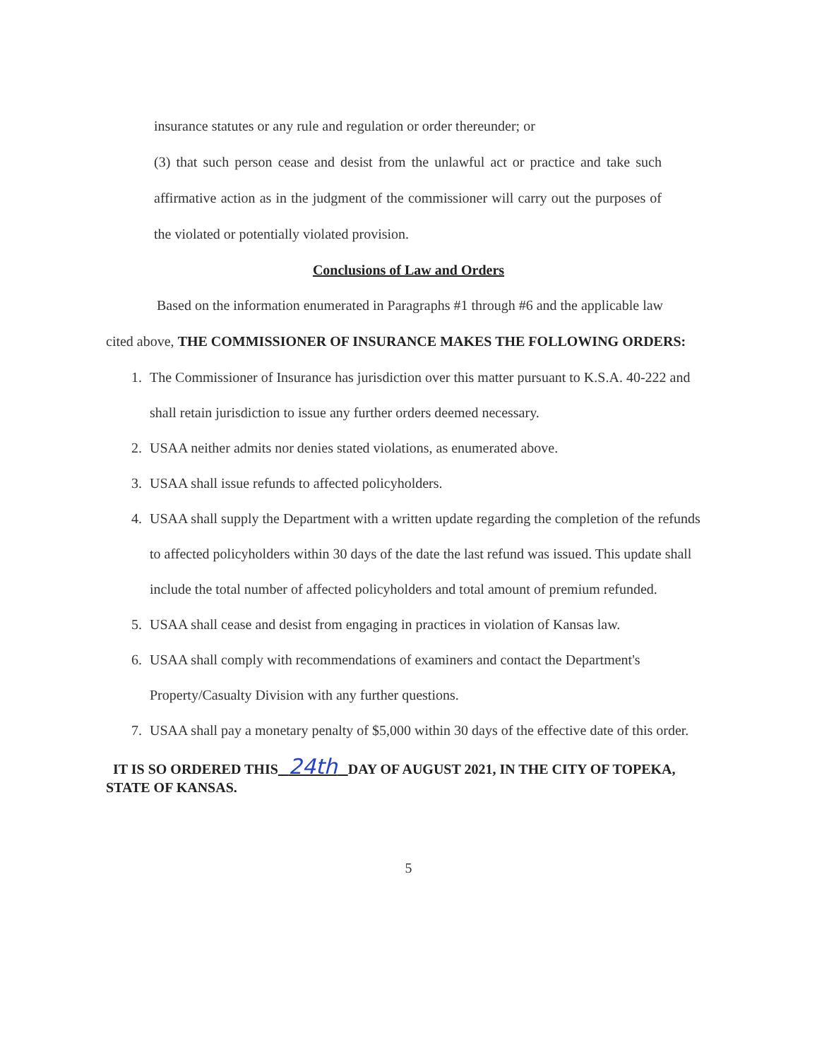insurance statutes or any rule and regulation or order thereunder; or
(3) that such person cease and desist from the unlawful act or practice and take such affirmative action as in the judgment of the commissioner will carry out the purposes of the violated or potentially violated provision.
Conclusions of Law and Orders
Based on the information enumerated in Paragraphs #1 through #6 and the applicable law cited above, THE COMMISSIONER OF INSURANCE MAKES THE FOLLOWING ORDERS:
1. The Commissioner of Insurance has jurisdiction over this matter pursuant to K.S.A. 40-222 and shall retain jurisdiction to issue any further orders deemed necessary.
2. USAA neither admits nor denies stated violations, as enumerated above.
3. USAA shall issue refunds to affected policyholders.
4. USAA shall supply the Department with a written update regarding the completion of the refunds to affected policyholders within 30 days of the date the last refund was issued. This update shall include the total number of affected policyholders and total amount of premium refunded.
5. USAA shall cease and desist from engaging in practices in violation of Kansas law.
6. USAA shall comply with recommendations of examiners and contact the Department's Property/Casualty Division with any further questions.
7. USAA shall pay a monetary penalty of $5,000 within 30 days of the effective date of this order.
IT IS SO ORDERED THIS 24th DAY OF AUGUST 2021, IN THE CITY OF TOPEKA, STATE OF KANSAS.
5